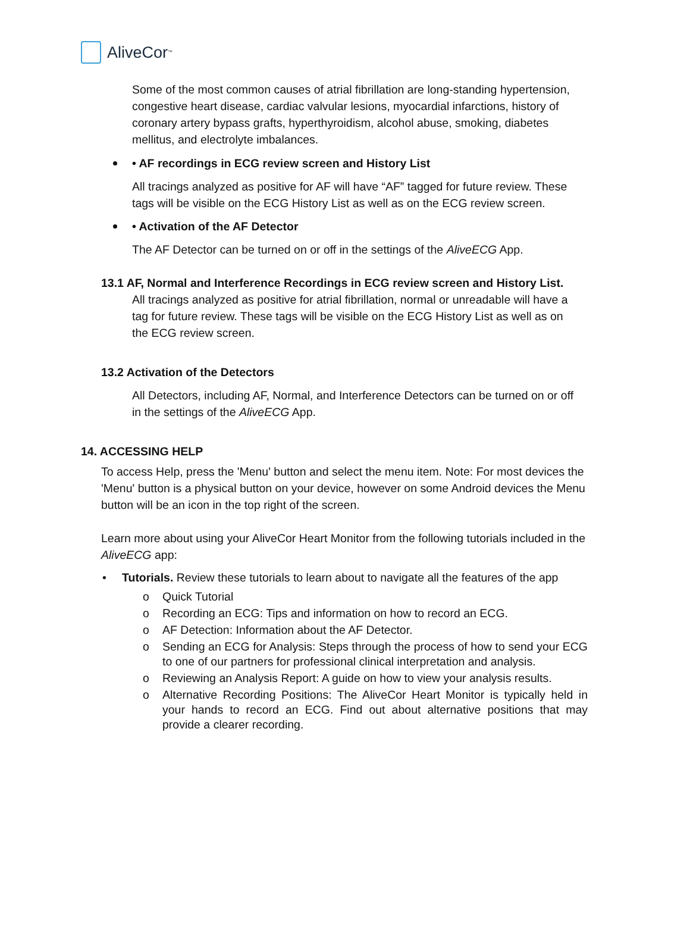AliveCor<sup>™</sup>
Some of the most common causes of atrial fibrillation are long-standing hypertension, congestive heart disease, cardiac valvular lesions, myocardial infarctions, history of coronary artery bypass grafts, hyperthyroidism, alcohol abuse, smoking, diabetes mellitus, and electrolyte imbalances.
• AF recordings in ECG review screen and History List
All tracings analyzed as positive for AF will have “AF” tagged for future review. These tags will be visible on the ECG History List as well as on the ECG review screen.
• Activation of the AF Detector
The AF Detector can be turned on or off in the settings of the AliveECG App.
13.1 AF, Normal and Interference Recordings in ECG review screen and History List.
All tracings analyzed as positive for atrial fibrillation, normal or unreadable will have a tag for future review. These tags will be visible on the ECG History List as well as on the ECG review screen.
13.2 Activation of the Detectors
All Detectors, including AF, Normal, and Interference Detectors can be turned on or off in the settings of the AliveECG App.
14. ACCESSING HELP
To access Help, press the 'Menu' button and select the menu item. Note: For most devices the 'Menu' button is a physical button on your device, however on some Android devices the Menu button will be an icon in the top right of the screen.
Learn more about using your AliveCor Heart Monitor from the following tutorials included in the AliveECG app:
• Tutorials. Review these tutorials to learn about to navigate all the features of the app
o Quick Tutorial
o Recording an ECG: Tips and information on how to record an ECG.
o AF Detection: Information about the AF Detector.
o Sending an ECG for Analysis: Steps through the process of how to send your ECG to one of our partners for professional clinical interpretation and analysis.
o Reviewing an Analysis Report: A guide on how to view your analysis results.
o Alternative Recording Positions: The AliveCor Heart Monitor is typically held in your hands to record an ECG. Find out about alternative positions that may provide a clearer recording.